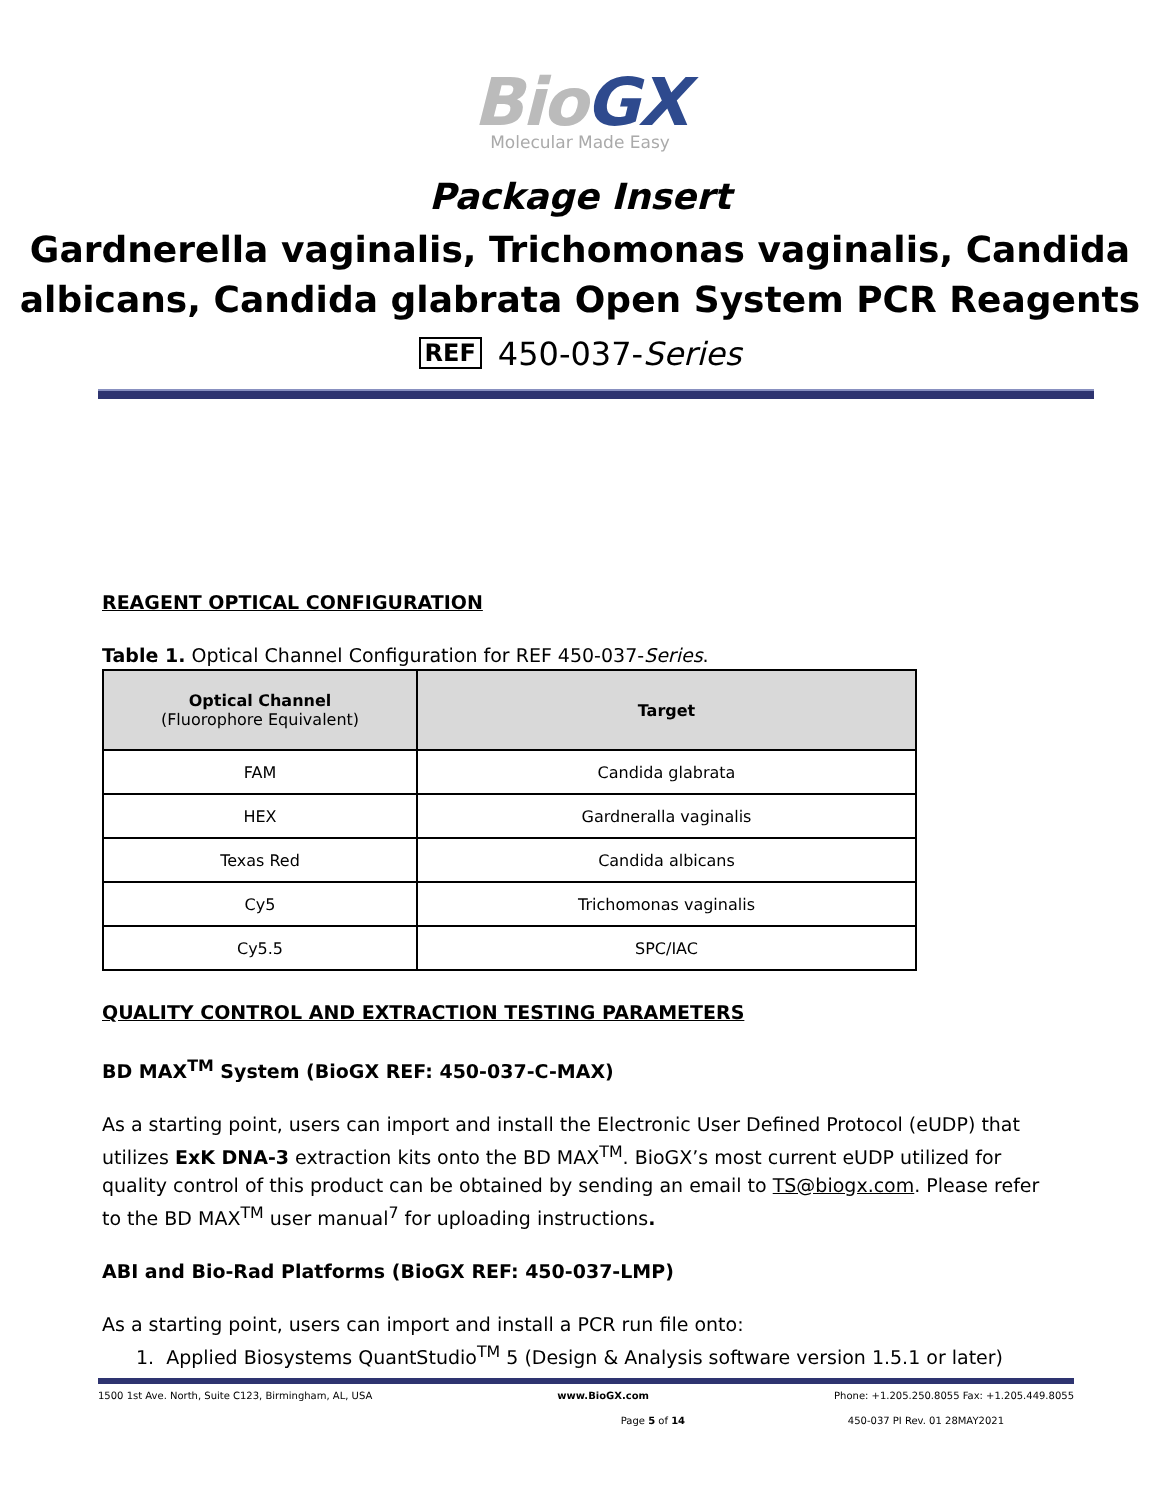BioGX
Molecular Made Easy
Package Insert
Gardnerella vaginalis, Trichomonas vaginalis, Candida albicans, Candida glabrata Open System PCR Reagents
REF 450-037-Series
REAGENT OPTICAL CONFIGURATION
Table 1. Optical Channel Configuration for REF 450-037-Series.
| Optical Channel (Fluorophore Equivalent) | Target |
| --- | --- |
| FAM | Candida glabrata |
| HEX | Gardneralla vaginalis |
| Texas Red | Candida albicans |
| Cy5 | Trichomonas vaginalis |
| Cy5.5 | SPC/IAC |
QUALITY CONTROL AND EXTRACTION TESTING PARAMETERS
BD MAX<sup>TM</sup> System (BioGX REF: 450-037-C-MAX)
As a starting point, users can import and install the Electronic User Defined Protocol (eUDP) that utilizes ExK DNA-3 extraction kits onto the BD MAX<sup>TM</sup>. BioGX’s most current eUDP utilized for quality control of this product can be obtained by sending an email to TS@biogx.com. Please refer to the BD MAX<sup>TM</sup> user manual<sup>7</sup> for uploading instructions.
ABI and Bio-Rad Platforms (BioGX REF: 450-037-LMP)
As a starting point, users can import and install a PCR run file onto:
1. Applied Biosystems QuantStudio<sup>TM</sup> 5 (Design & Analysis software version 1.5.1 or later)
1500 1st Ave. North, Suite C123, Birmingham, AL, USA www.BioGX.com Phone: +1.205.250.8055 Fax: +1.205.449.8055
Page 5 of 14 450-037 PI Rev. 01 28MAY2021